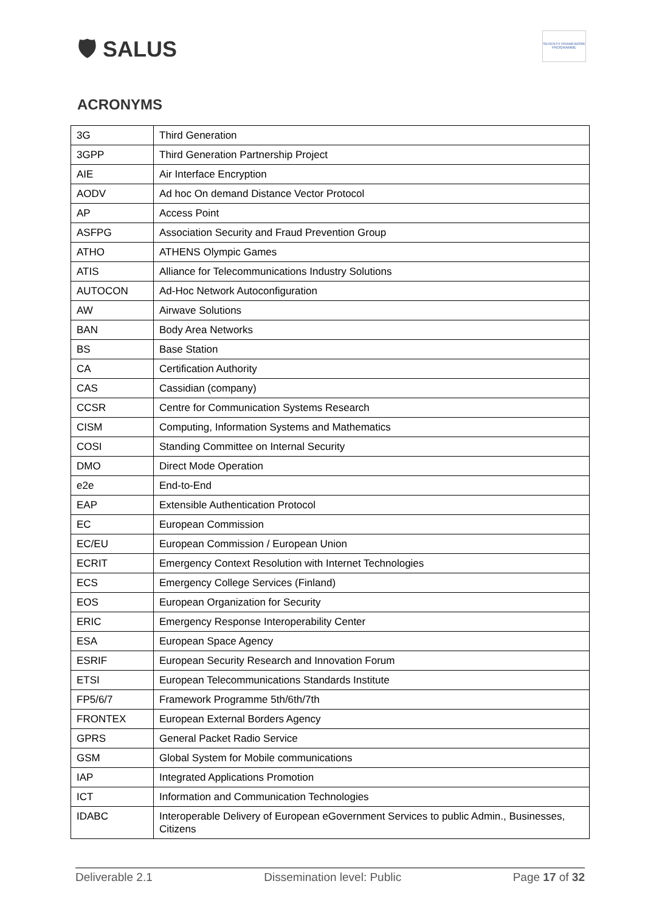🛡 SALUS
SEVENTH FRAMEWORK PROGRAMME
ACRONYMS
| 3G | Third Generation |
| 3GPP | Third Generation Partnership Project |
| AIE | Air Interface Encryption |
| AODV | Ad hoc On demand Distance Vector Protocol |
| AP | Access Point |
| ASFPG | Association Security and Fraud Prevention Group |
| ATHO | ATHENS Olympic Games |
| ATIS | Alliance for Telecommunications Industry Solutions |
| AUTOCON | Ad-Hoc Network Autoconfiguration |
| AW | Airwave Solutions |
| BAN | Body Area Networks |
| BS | Base Station |
| CA | Certification Authority |
| CAS | Cassidian (company) |
| CCSR | Centre for Communication Systems Research |
| CISM | Computing, Information Systems and Mathematics |
| COSI | Standing Committee on Internal Security |
| DMO | Direct Mode Operation |
| e2e | End-to-End |
| EAP | Extensible Authentication Protocol |
| EC | European Commission |
| EC/EU | European Commission / European Union |
| ECRIT | Emergency Context Resolution with Internet Technologies |
| ECS | Emergency College Services (Finland) |
| EOS | European Organization for Security |
| ERIC | Emergency Response Interoperability Center |
| ESA | European Space Agency |
| ESRIF | European Security Research and Innovation Forum |
| ETSI | European Telecommunications Standards Institute |
| FP5/6/7 | Framework Programme 5th/6th/7th |
| FRONTEX | European External Borders Agency |
| GPRS | General Packet Radio Service |
| GSM | Global System for Mobile communications |
| IAP | Integrated Applications Promotion |
| ICT | Information and Communication Technologies |
| IDABC | Interoperable Delivery of European eGovernment Services to public Admin., Businesses, Citizens |
Deliverable 2.1 Dissemination level: Public Page 17 of 32